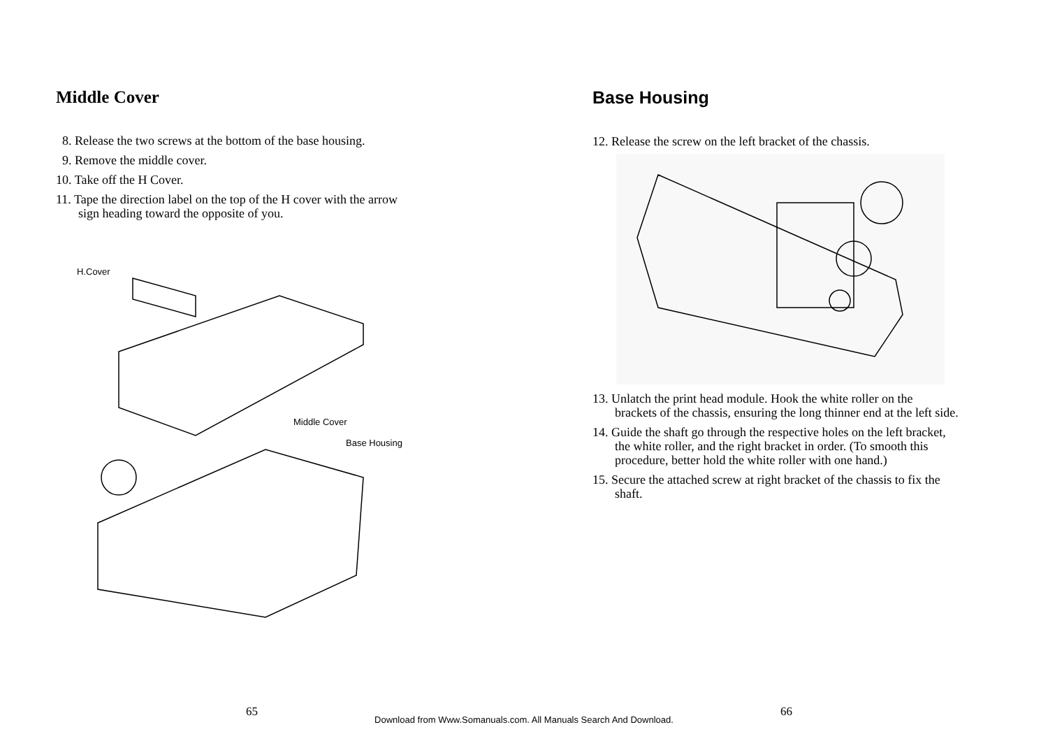Middle Cover
8. Release the two screws at the bottom of the base housing.
9. Remove the middle cover.
10. Take off the H Cover.
11. Tape the direction label on the top of the H cover with the arrow
sign heading toward the opposite of you.
H.Cover
Middle Cover
Base Housing
Base Housing
12. Release the screw on the left bracket of the chassis.
13. Unlatch the print head module. Hook the white roller on the
brackets of the chassis, ensuring the long thinner end at the left side.
14. Guide the shaft go through the respective holes on the left bracket,
the white roller, and the right bracket in order. (To smooth this
procedure, better hold the white roller with one hand.)
15. Secure the attached screw at right bracket of the chassis to fix the
shaft.
65 66
Download from Www.Somanuals.com. All Manuals Search And Download.